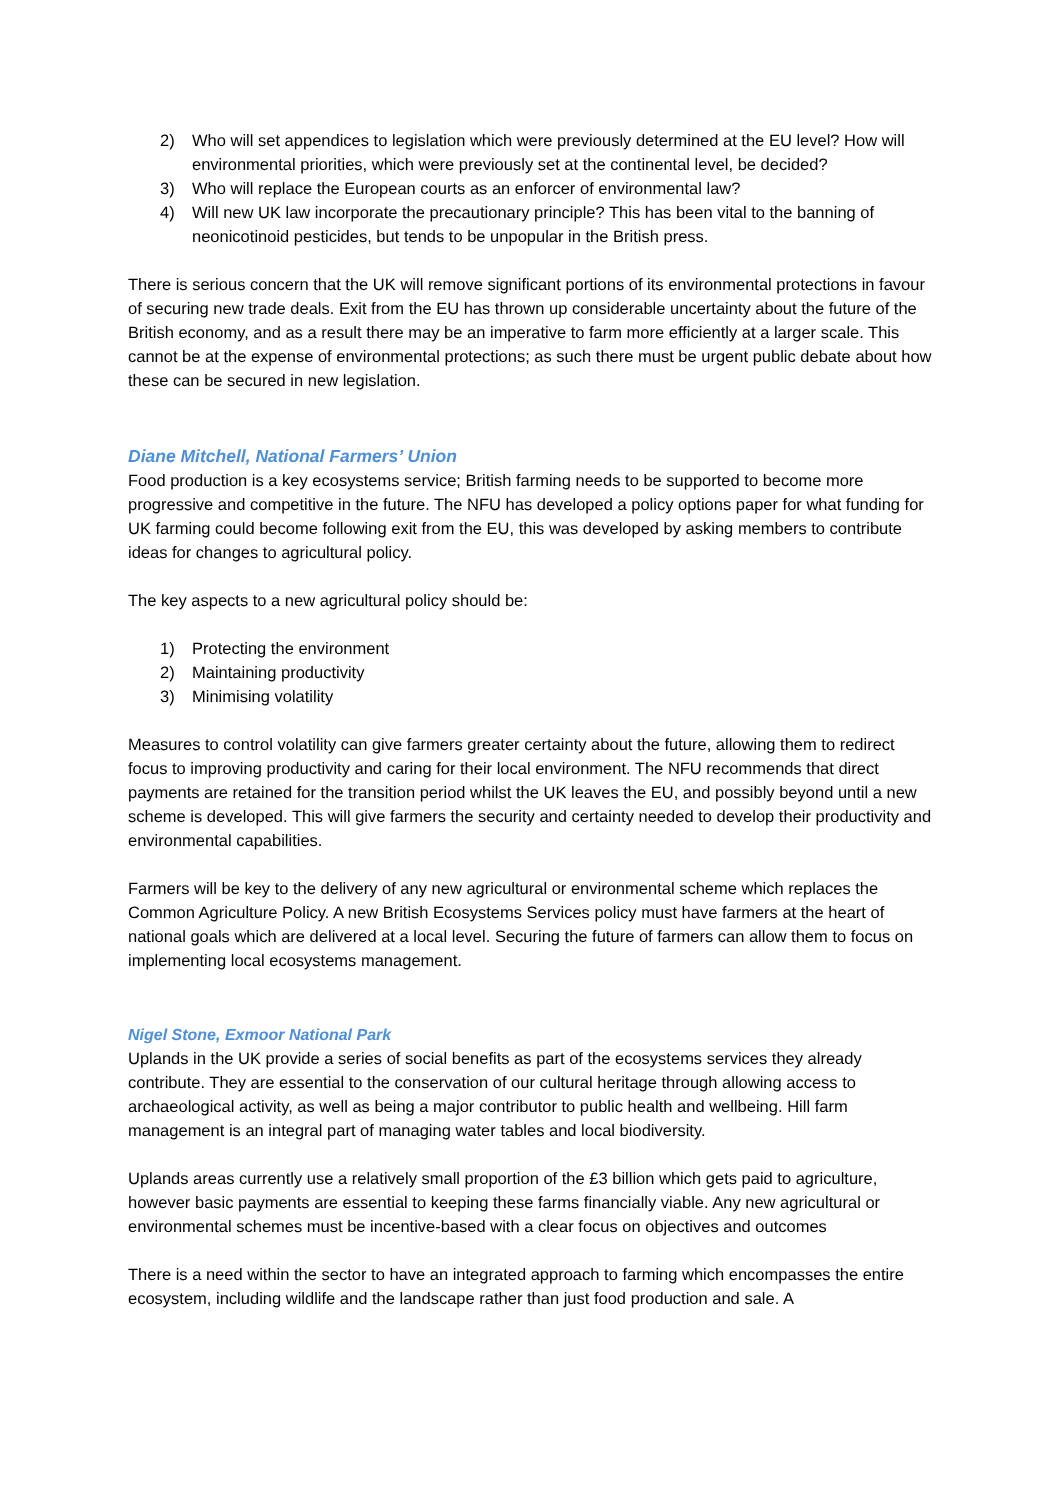2) Who will set appendices to legislation which were previously determined at the EU level? How will environmental priorities, which were previously set at the continental level, be decided?
3) Who will replace the European courts as an enforcer of environmental law?
4) Will new UK law incorporate the precautionary principle? This has been vital to the banning of neonicotinoid pesticides, but tends to be unpopular in the British press.
There is serious concern that the UK will remove significant portions of its environmental protections in favour of securing new trade deals. Exit from the EU has thrown up considerable uncertainty about the future of the British economy, and as a result there may be an imperative to farm more efficiently at a larger scale. This cannot be at the expense of environmental protections; as such there must be urgent public debate about how these can be secured in new legislation.
Diane Mitchell, National Farmers’ Union
Food production is a key ecosystems service; British farming needs to be supported to become more progressive and competitive in the future. The NFU has developed a policy options paper for what funding for UK farming could become following exit from the EU, this was developed by asking members to contribute ideas for changes to agricultural policy.
The key aspects to a new agricultural policy should be:
1) Protecting the environment
2) Maintaining productivity
3) Minimising volatility
Measures to control volatility can give farmers greater certainty about the future, allowing them to redirect focus to improving productivity and caring for their local environment. The NFU recommends that direct payments are retained for the transition period whilst the UK leaves the EU, and possibly beyond until a new scheme is developed. This will give farmers the security and certainty needed to develop their productivity and environmental capabilities.
Farmers will be key to the delivery of any new agricultural or environmental scheme which replaces the Common Agriculture Policy. A new British Ecosystems Services policy must have farmers at the heart of national goals which are delivered at a local level. Securing the future of farmers can allow them to focus on implementing local ecosystems management.
Nigel Stone, Exmoor National Park
Uplands in the UK provide a series of social benefits as part of the ecosystems services they already contribute. They are essential to the conservation of our cultural heritage through allowing access to archaeological activity, as well as being a major contributor to public health and wellbeing. Hill farm management is an integral part of managing water tables and local biodiversity.
Uplands areas currently use a relatively small proportion of the £3 billion which gets paid to agriculture, however basic payments are essential to keeping these farms financially viable. Any new agricultural or environmental schemes must be incentive-based with a clear focus on objectives and outcomes
There is a need within the sector to have an integrated approach to farming which encompasses the entire ecosystem, including wildlife and the landscape rather than just food production and sale. A